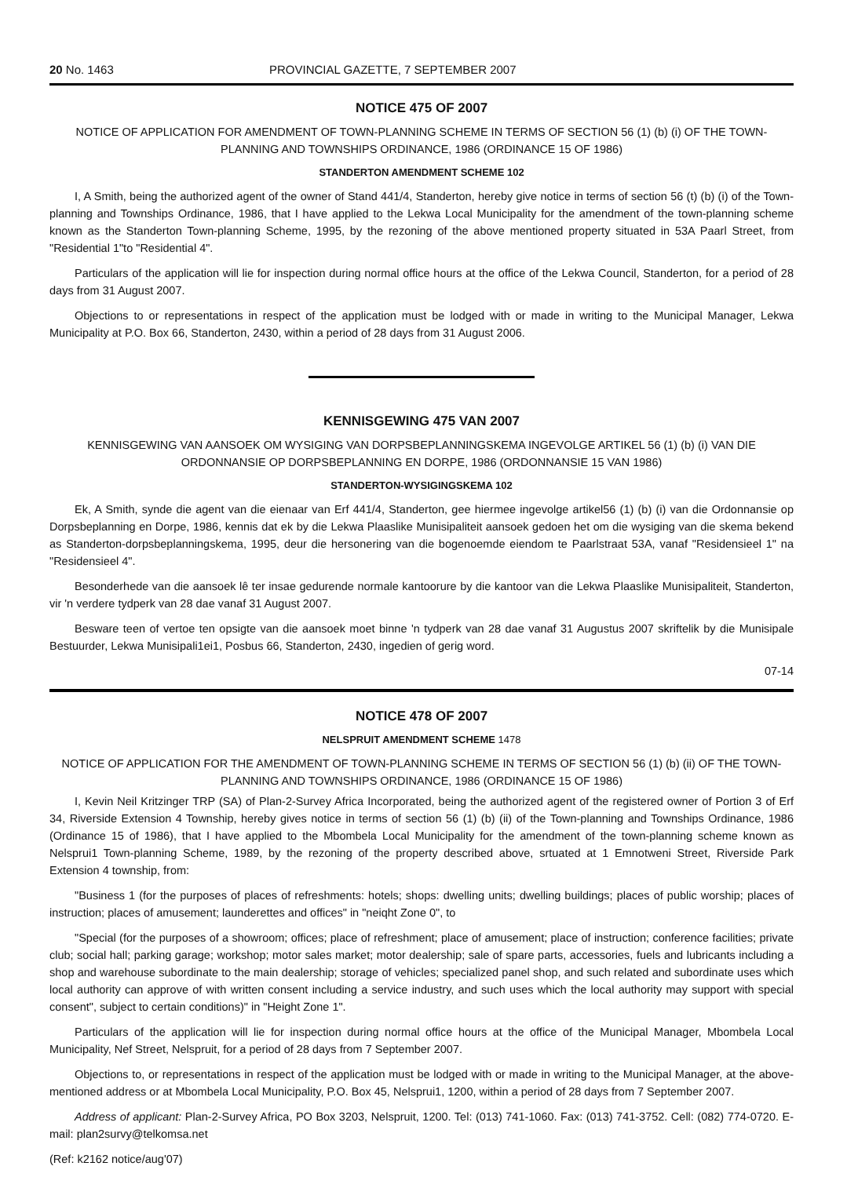20 No. 1463 PROVINCIAL GAZETTE, 7 SEPTEMBER 2007
NOTICE 475 OF 2007
NOTICE OF APPLICATION FOR AMENDMENT OF TOWN-PLANNING SCHEME IN TERMS OF SECTION 56 (1) (b) (i) OF THE TOWN-PLANNING AND TOWNSHIPS ORDINANCE, 1986 (ORDINANCE 15 OF 1986)
STANDERTON AMENDMENT SCHEME 102
I, A Smith, being the authorized agent of the owner of Stand 441/4, Standerton, hereby give notice in terms of section 56 (t) (b) (i) of the Town-planning and Townships Ordinance, 1986, that I have applied to the Lekwa Local Municipality for the amendment of the town-planning scheme known as the Standerton Town-planning Scheme, 1995, by the rezoning of the above mentioned property situated in 53A Paarl Street, from "Residential 1"to "Residential 4".
Particulars of the application will lie for inspection during normal office hours at the office of the Lekwa Council, Standerton, for a period of 28 days from 31 August 2007.
Objections to or representations in respect of the application must be lodged with or made in writing to the Municipal Manager, Lekwa Municipality at P.O. Box 66, Standerton, 2430, within a period of 28 days from 31 August 2006.
KENNISGEWING 475 VAN 2007
KENNISGEWING VAN AANSOEK OM WYSIGING VAN DORPSBEPLANNINGSKEMA INGEVOLGE ARTIKEL 56 (1) (b) (i) VAN DIE ORDONNANSIE OP DORPSBEPLANNING EN DORPE, 1986 (ORDONNANSIE 15 VAN 1986)
STANDERTON-WYSIGINGSKEMA 102
Ek, A Smith, synde die agent van die eienaar van Erf 441/4, Standerton, gee hiermee ingevolge artikel56 (1) (b) (i) van die Ordonnansie op Dorpsbeplanning en Dorpe, 1986, kennis dat ek by die Lekwa Plaaslike Munisipaliteit aansoek gedoen het om die wysiging van die skema bekend as Standerton-dorpsbeplanningskema, 1995, deur die hersonering van die bogenoemde eiendom te Paarlstraat 53A, vanaf "Residensieel 1" na "Residensieel 4".
Besonderhede van die aansoek lê ter insae gedurende normale kantoorure by die kantoor van die Lekwa Plaaslike Munisipaliteit, Standerton, vir 'n verdere tydperk van 28 dae vanaf 31 August 2007.
Besware teen of vertoe ten opsigte van die aansoek moet binne 'n tydperk van 28 dae vanaf 31 Augustus 2007 skriftelik by die Munisipale Bestuurder, Lekwa Munisipali1ei1, Posbus 66, Standerton, 2430, ingedien of gerig word.
07-14
NOTICE 478 OF 2007
NELSPRUIT AMENDMENT SCHEME 1478
NOTICE OF APPLICATION FOR THE AMENDMENT OF TOWN-PLANNING SCHEME IN TERMS OF SECTION 56 (1) (b) (ii) OF THE TOWN-PLANNING AND TOWNSHIPS ORDINANCE, 1986 (ORDINANCE 15 OF 1986)
I, Kevin Neil Kritzinger TRP (SA) of Plan-2-Survey Africa Incorporated, being the authorized agent of the registered owner of Portion 3 of Erf 34, Riverside Extension 4 Township, hereby gives notice in terms of section 56 (1) (b) (ii) of the Town-planning and Townships Ordinance, 1986 (Ordinance 15 of 1986), that I have applied to the Mbombela Local Municipality for the amendment of the town-planning scheme known as Nelsprui1 Town-planning Scheme, 1989, by the rezoning of the property described above, srtuated at 1 Emnotweni Street, Riverside Park Extension 4 township, from:
"Business 1 (for the purposes of places of refreshments: hotels; shops: dwelling units; dwelling buildings; places of public worship; places of instruction; places of amusement; launderettes and offices" in "neiqht Zone 0", to
"Special (for the purposes of a showroom; offices; place of refreshment; place of amusement; place of instruction; conference facilities; private club; social hall; parking garage; workshop; motor sales market; motor dealership; sale of spare parts, accessories, fuels and lubricants including a shop and warehouse subordinate to the main dealership; storage of vehicles; specialized panel shop, and such related and subordinate uses which local authority can approve of with written consent including a service industry, and such uses which the local authority may support with special consent", subject to certain conditions)" in "Height Zone 1".
Particulars of the application will lie for inspection during normal office hours at the office of the Municipal Manager, Mbombela Local Municipality, Nef Street, Nelspruit, for a period of 28 days from 7 September 2007.
Objections to, or representations in respect of the application must be lodged with or made in writing to the Municipal Manager, at the above-mentioned address or at Mbombela Local Municipality, P.O. Box 45, Nelsprui1, 1200, within a period of 28 days from 7 September 2007.
Address of applicant: Plan-2-Survey Africa, PO Box 3203, Nelspruit, 1200. Tel: (013) 741-1060. Fax: (013) 741-3752. Cell: (082) 774-0720. E-mail: plan2survy@telkomsa.net
(Ref: k2162 notice/aug'07)